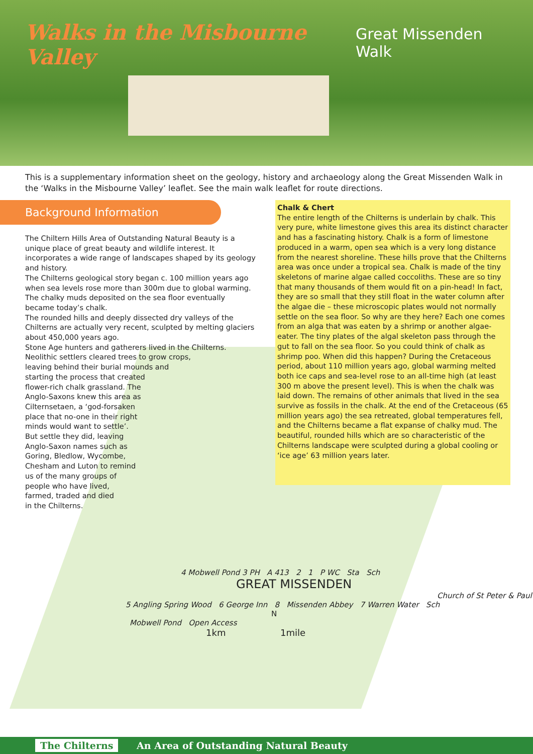Walks in the Misbourne Valley
Great Missenden Walk
This is a supplementary information sheet on the geology, history and archaeology along the Great Missenden Walk in the ‘Walks in the Misbourne Valley’ leaflet. See the main walk leaflet for route directions.
Background Information
The Chiltern Hills Area of Outstanding Natural Beauty is a unique place of great beauty and wildlife interest. It incorporates a wide range of landscapes shaped by its geology and history.
The Chilterns geological story began c. 100 million years ago when sea levels rose more than 300m due to global warming. The chalky muds deposited on the sea floor eventually became today’s chalk.
The rounded hills and deeply dissected dry valleys of the Chilterns are actually very recent, sculpted by melting glaciers about 450,000 years ago.
Stone Age hunters and gatherers lived in the Chilterns.
Neolithic settlers cleared trees to grow crops,
leaving behind their burial mounds and
starting the process that created
flower-rich chalk grassland. The
Anglo-Saxons knew this area as
Cilternsetaen, a ‘god-forsaken
place that no-one in their right
minds would want to settle’.
But settle they did, leaving
Anglo-Saxon names such as
Goring, Bledlow, Wycombe,
Chesham and Luton to remind
us of the many groups of
people who have lived,
farmed, traded and died
in the Chilterns.
Chalk & Chert
The entire length of the Chilterns is underlain by chalk. This very pure, white limestone gives this area its distinct character and has a fascinating history. Chalk is a form of limestone produced in a warm, open sea which is a very long distance from the nearest shoreline. These hills prove that the Chilterns area was once under a tropical sea. Chalk is made of the tiny skeletons of marine algae called coccoliths. These are so tiny that many thousands of them would fit on a pin-head! In fact, they are so small that they still float in the water column after the algae die – these microscopic plates would not normally settle on the sea floor. So why are they here? Each one comes from an alga that was eaten by a shrimp or another algae-eater. The tiny plates of the algal skeleton pass through the gut to fall on the sea floor. So you could think of chalk as shrimp poo. When did this happen? During the Cretaceous period, about 110 million years ago, global warming melted both ice caps and sea-level rose to an all-time high (at least 300 m above the present level). This is when the chalk was laid down. The remains of other animals that lived in the sea survive as fossils in the chalk. At the end of the Cretaceous (65 million years ago) the sea retreated, global temperatures fell, and the Chilterns became a flat expanse of chalky mud. The beautiful, rounded hills which are so characteristic of the Chilterns landscape were sculpted during a global cooling or ‘ice age’ 63 million years later.
4 Mobwell Pond 3 PH A 413 2 1 P WC Sta Sch
GREAT MISSENDEN
Church of St Peter & Paul
5 Angling Spring Wood 6 George Inn 8 Missenden Abbey 7 Warren Water Sch
N
Mobwell Pond Open Access
1km 1mile
The Chilterns An Area of Outstanding Natural Beauty